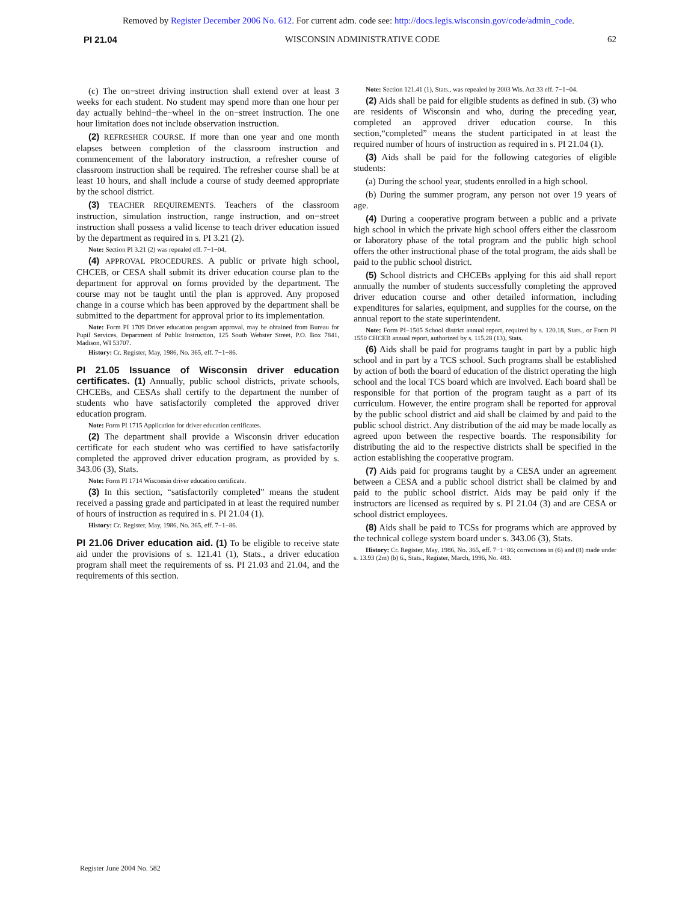Removed by Register December 2006 No. 612. For current adm. code see: http://docs.legis.wisconsin.gov/code/admin_code.
PI 21.04 WISCONSIN ADMINISTRATIVE CODE 62
(c) The on−street driving instruction shall extend over at least 3 weeks for each student. No student may spend more than one hour per day actually behind−the−wheel in the on−street instruction. The one hour limitation does not include observation instruction.
(2) REFRESHER COURSE. If more than one year and one month elapses between completion of the classroom instruction and commencement of the laboratory instruction, a refresher course of classroom instruction shall be required. The refresher course shall be at least 10 hours, and shall include a course of study deemed appropriate by the school district.
(3) TEACHER REQUIREMENTS. Teachers of the classroom instruction, simulation instruction, range instruction, and on−street instruction shall possess a valid license to teach driver education issued by the department as required in s. PI 3.21 (2).
Note: Section PI 3.21 (2) was repealed eff. 7−1−04.
(4) APPROVAL PROCEDURES. A public or private high school, CHCEB, or CESA shall submit its driver education course plan to the department for approval on forms provided by the department. The course may not be taught until the plan is approved. Any proposed change in a course which has been approved by the department shall be submitted to the department for approval prior to its implementation.
Note: Form PI 1709 Driver education program approval, may be obtained from Bureau for Pupil Services, Department of Public Instruction, 125 South Webster Street, P.O. Box 7841, Madison, WI 53707.
History: Cr. Register, May, 1986, No. 365, eff. 7−1−86.
PI 21.05 Issuance of Wisconsin driver education certificates.
(1) Annually, public school districts, private schools, CHCEBs, and CESAs shall certify to the department the number of students who have satisfactorily completed the approved driver education program.
Note: Form PI 1715 Application for driver education certificates.
(2) The department shall provide a Wisconsin driver education certificate for each student who was certified to have satisfactorily completed the approved driver education program, as provided by s. 343.06 (3), Stats.
Note: Form PI 1714 Wisconsin driver education certificate.
(3) In this section, “satisfactorily completed” means the student received a passing grade and participated in at least the required number of hours of instruction as required in s. PI 21.04 (1).
History: Cr. Register, May, 1986, No. 365, eff. 7−1−86.
PI 21.06 Driver education aid.
(1) To be eligible to receive state aid under the provisions of s. 121.41 (1), Stats., a driver education program shall meet the requirements of ss. PI 21.03 and 21.04, and the requirements of this section.
Note: Section 121.41 (1), Stats., was repealed by 2003 Wis. Act 33 eff. 7−1−04.
(2) Aids shall be paid for eligible students as defined in sub. (3) who are residents of Wisconsin and who, during the preceding year, completed an approved driver education course. In this section,“completed” means the student participated in at least the required number of hours of instruction as required in s. PI 21.04 (1).
(3) Aids shall be paid for the following categories of eligible students:
(a) During the school year, students enrolled in a high school.
(b) During the summer program, any person not over 19 years of age.
(4) During a cooperative program between a public and a private high school in which the private high school offers either the classroom or laboratory phase of the total program and the public high school offers the other instructional phase of the total program, the aids shall be paid to the public school district.
(5) School districts and CHCEBs applying for this aid shall report annually the number of students successfully completing the approved driver education course and other detailed information, including expenditures for salaries, equipment, and supplies for the course, on the annual report to the state superintendent.
Note: Form PI−1505 School district annual report, required by s. 120.18, Stats., or Form PI 1550 CHCEB annual report, authorized by s. 115.28 (13), Stats.
(6) Aids shall be paid for programs taught in part by a public high school and in part by a TCS school. Such programs shall be established by action of both the board of education of the district operating the high school and the local TCS board which are involved. Each board shall be responsible for that portion of the program taught as a part of its curriculum. However, the entire program shall be reported for approval by the public school district and aid shall be claimed by and paid to the public school district. Any distribution of the aid may be made locally as agreed upon between the respective boards. The responsibility for distributing the aid to the respective districts shall be specified in the action establishing the cooperative program.
(7) Aids paid for programs taught by a CESA under an agreement between a CESA and a public school district shall be claimed by and paid to the public school district. Aids may be paid only if the instructors are licensed as required by s. PI 21.04 (3) and are CESA or school district employees.
(8) Aids shall be paid to TCSs for programs which are approved by the technical college system board under s. 343.06 (3), Stats.
History: Cr. Register, May, 1986, No. 365, eff. 7−1−86; corrections in (6) and (8) made under s. 13.93 (2m) (b) 6., Stats., Register, March, 1996, No. 483.
Register June 2004 No. 582